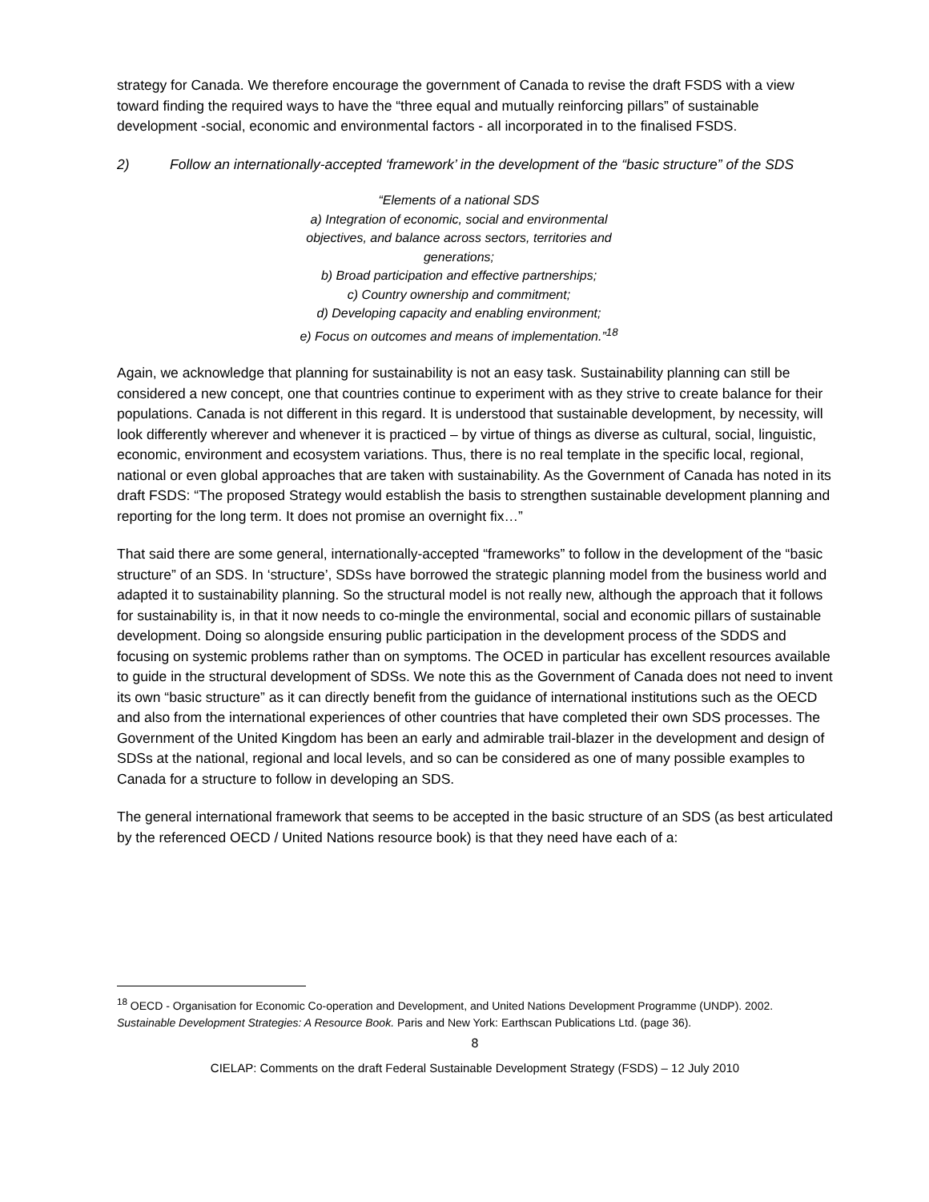strategy for Canada. We therefore encourage the government of Canada to revise the draft FSDS with a view toward finding the required ways to have the “three equal and mutually reinforcing pillars” of sustainable development -social, economic and environmental factors - all incorporated in to the finalised FSDS.
2) Follow an internationally-accepted ‘framework’ in the development of the “basic structure” of the SDS
“Elements of a national SDS
a) Integration of economic, social and environmental
objectives, and balance across sectors, territories and
generations;
b) Broad participation and effective partnerships;
c) Country ownership and commitment;
d) Developing capacity and enabling environment;
e) Focus on outcomes and means of implementation.”<sup>18</sup>
Again, we acknowledge that planning for sustainability is not an easy task. Sustainability planning can still be considered a new concept, one that countries continue to experiment with as they strive to create balance for their populations. Canada is not different in this regard. It is understood that sustainable development, by necessity, will look differently wherever and whenever it is practiced – by virtue of things as diverse as cultural, social, linguistic, economic, environment and ecosystem variations. Thus, there is no real template in the specific local, regional, national or even global approaches that are taken with sustainability. As the Government of Canada has noted in its draft FSDS: “The proposed Strategy would establish the basis to strengthen sustainable development planning and reporting for the long term. It does not promise an overnight fix…”
That said there are some general, internationally-accepted “frameworks” to follow in the development of the “basic structure” of an SDS. In ‘structure’, SDSs have borrowed the strategic planning model from the business world and adapted it to sustainability planning. So the structural model is not really new, although the approach that it follows for sustainability is, in that it now needs to co-mingle the environmental, social and economic pillars of sustainable development. Doing so alongside ensuring public participation in the development process of the SDDS and focusing on systemic problems rather than on symptoms. The OCED in particular has excellent resources available to guide in the structural development of SDSs. We note this as the Government of Canada does not need to invent its own “basic structure” as it can directly benefit from the guidance of international institutions such as the OECD and also from the international experiences of other countries that have completed their own SDS processes. The Government of the United Kingdom has been an early and admirable trail-blazer in the development and design of SDSs at the national, regional and local levels, and so can be considered as one of many possible examples to Canada for a structure to follow in developing an SDS.
The general international framework that seems to be accepted in the basic structure of an SDS (as best articulated by the referenced OECD / United Nations resource book) is that they need have each of a:
<sup>18</sup> OECD - Organisation for Economic Co-operation and Development, and United Nations Development Programme (UNDP). 2002. Sustainable Development Strategies: A Resource Book. Paris and New York: Earthscan Publications Ltd. (page 36).
8
CIELAP: Comments on the draft Federal Sustainable Development Strategy (FSDS) – 12 July 2010